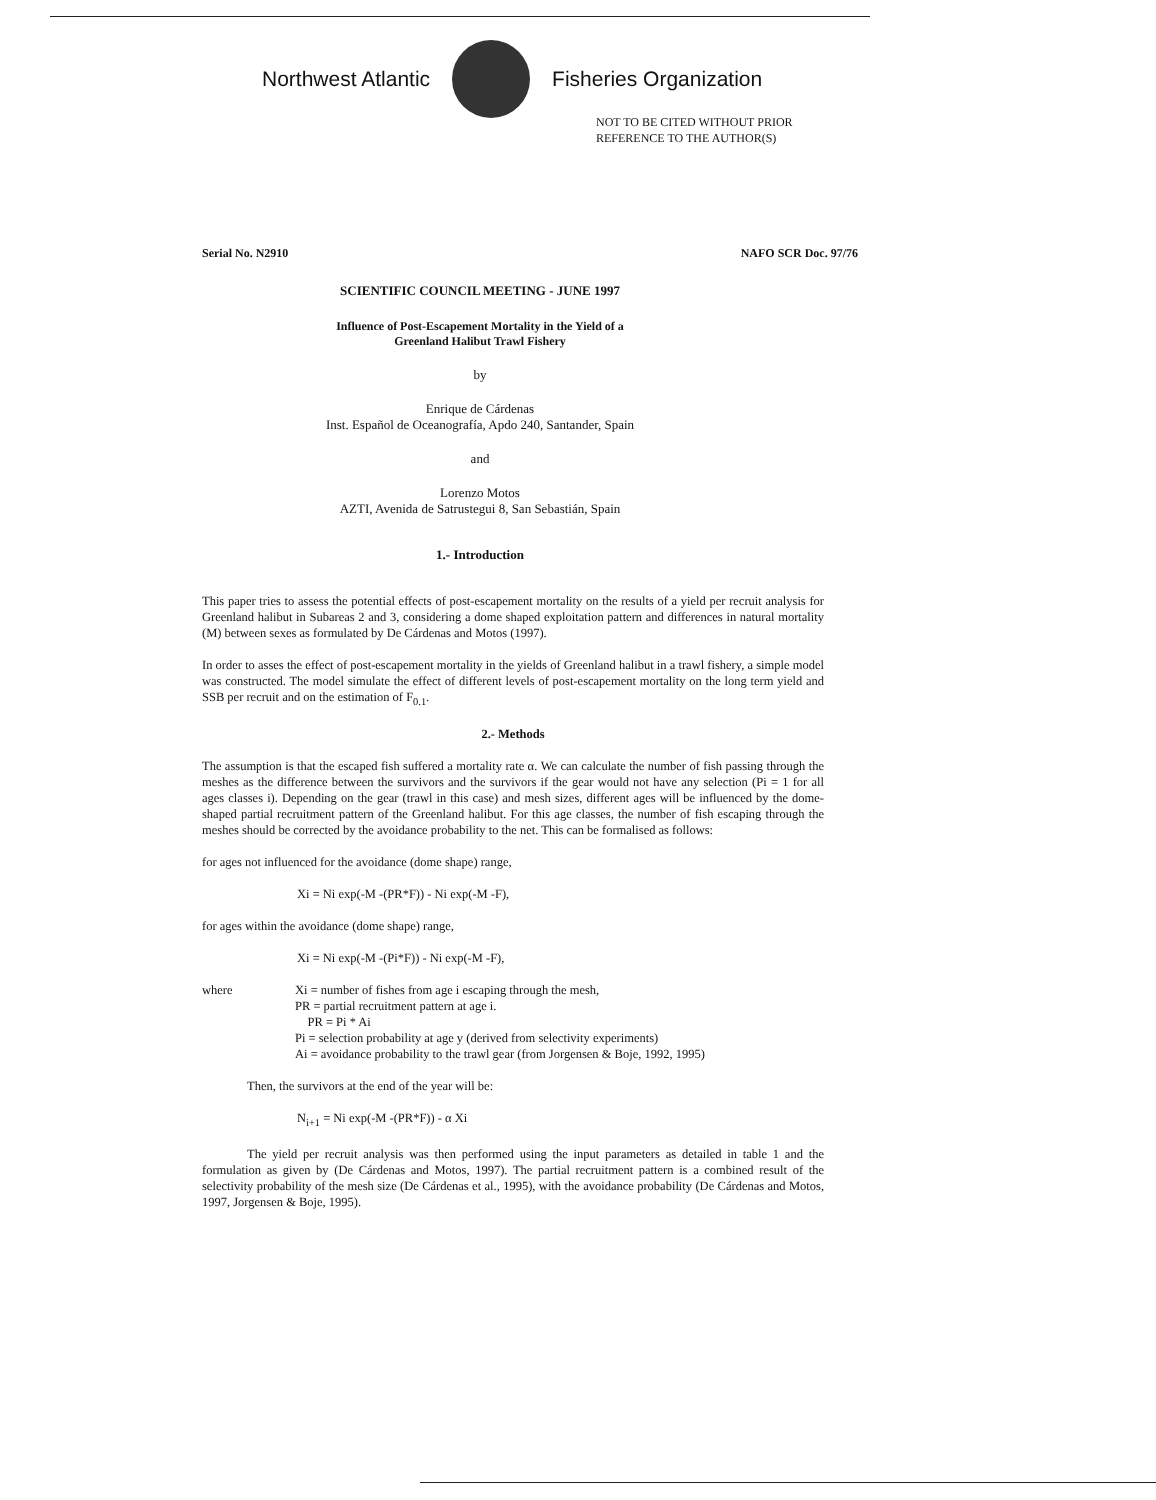Northwest Atlantic Fisheries Organization
NOT TO BE CITED WITHOUT PRIOR
REFERENCE TO THE AUTHOR(S)
Serial No. N2910 NAFO SCR Doc. 97/76
SCIENTIFIC COUNCIL MEETING - JUNE 1997
Influence of Post-Escapement Mortality in the Yield of a
Greenland Halibut Trawl Fishery
by
Enrique de Cárdenas
Inst. Español de Oceanografía, Apdo 240, Santander, Spain
and
Lorenzo Motos
AZTI, Avenida de Satrustegui 8, San Sebastián, Spain
1.- Introduction
This paper tries to assess the potential effects of post-escapement mortality on the results of a yield per recruit analysis for Greenland halibut in Subareas 2 and 3, considering a dome shaped exploitation pattern and differences in natural mortality (M) between sexes as formulated by De Cárdenas and Motos (1997).
In order to asses the effect of post-escapement mortality in the yields of Greenland halibut in a trawl fishery, a simple model was constructed. The model simulate the effect of different levels of post-escapement mortality on the long term yield and SSB per recruit and on the estimation of F<sub>0.1</sub>.
2.- Methods
The assumption is that the escaped fish suffered a mortality rate α. We can calculate the number of fish passing through the meshes as the difference between the survivors and the survivors if the gear would not have any selection (Pi = 1 for all ages classes i). Depending on the gear (trawl in this case) and mesh sizes, different ages will be influenced by the dome-shaped partial recruitment pattern of the Greenland halibut. For this age classes, the number of fish escaping through the meshes should be corrected by the avoidance probability to the net. This can be formalised as follows:
for ages not influenced for the avoidance (dome shape) range,
Xi = Ni exp(-M -(PR*F)) - Ni exp(-M -F),
for ages within the avoidance (dome shape) range,
Xi = Ni exp(-M -(Pi*F)) - Ni exp(-M -F),
where Xi = number of fishes from age i escaping through the mesh,
PR = partial recruitment pattern at age i.
PR = Pi * Ai
Pi = selection probability at age y (derived from selectivity experiments)
Ai = avoidance probability to the trawl gear (from Jorgensen & Boje, 1992, 1995)
Then, the survivors at the end of the year will be:
N<sub>i+1</sub> = Ni exp(-M -(PR*F)) - α Xi
The yield per recruit analysis was then performed using the input parameters as detailed in table 1 and the formulation as given by (De Cárdenas and Motos, 1997). The partial recruitment pattern is a combined result of the selectivity probability of the mesh size (De Cárdenas et al., 1995), with the avoidance probability (De Cárdenas and Motos, 1997, Jorgensen & Boje, 1995).